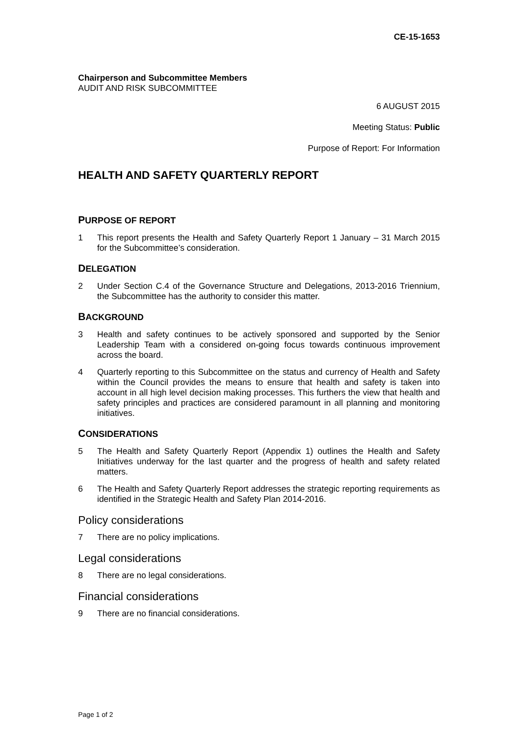CE-15-1653
Chairperson and Subcommittee Members
AUDIT AND RISK SUBCOMMITTEE
6 AUGUST 2015
Meeting Status: Public
Purpose of Report: For Information
HEALTH AND SAFETY QUARTERLY REPORT
PURPOSE OF REPORT
1 This report presents the Health and Safety Quarterly Report 1 January – 31 March 2015 for the Subcommittee’s consideration.
DELEGATION
2 Under Section C.4 of the Governance Structure and Delegations, 2013-2016 Triennium, the Subcommittee has the authority to consider this matter.
BACKGROUND
3 Health and safety continues to be actively sponsored and supported by the Senior Leadership Team with a considered on-going focus towards continuous improvement across the board.
4 Quarterly reporting to this Subcommittee on the status and currency of Health and Safety within the Council provides the means to ensure that health and safety is taken into account in all high level decision making processes. This furthers the view that health and safety principles and practices are considered paramount in all planning and monitoring initiatives.
CONSIDERATIONS
5 The Health and Safety Quarterly Report (Appendix 1) outlines the Health and Safety Initiatives underway for the last quarter and the progress of health and safety related matters.
6 The Health and Safety Quarterly Report addresses the strategic reporting requirements as identified in the Strategic Health and Safety Plan 2014-2016.
Policy considerations
7 There are no policy implications.
Legal considerations
8 There are no legal considerations.
Financial considerations
9 There are no financial considerations.
Page 1 of 2